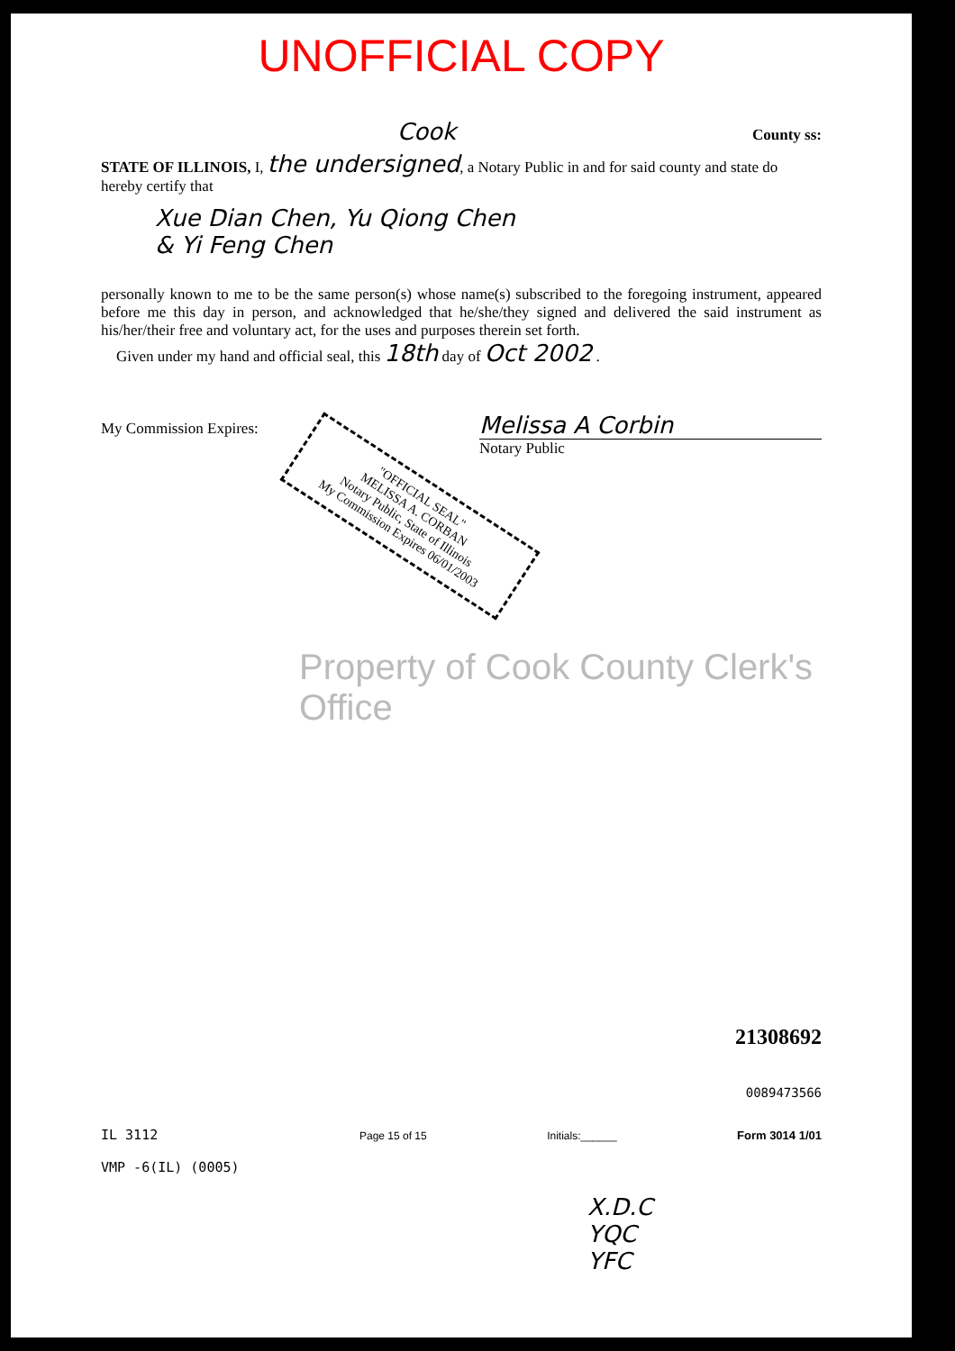UNOFFICIAL COPY
Cook County ss:
STATE OF ILLINOIS, I, the undersigned, a Notary Public in and for said county and state do hereby certify that
Xue Dian Chen, Yu Qiong Chen
& Yi Feng Chen
personally known to me to be the same person(s) whose name(s) subscribed to the foregoing instrument, appeared before me this day in person, and acknowledged that he/she/they signed and delivered the said instrument as his/her/their free and voluntary act, for the uses and purposes therein set forth.
Given under my hand and official seal, this 18th day of Oct 2002 .
My Commission Expires: Melissa A Corbin
Notary Public
"OFFICIAL SEAL"
MELISSA A. CORBAN
Notary Public, State of Illinois
My Commission Expires 06/01/2003
Property of Cook County Clerk's Office
21308692
0089473566
IL 3112
VMP -6(IL) (0005) Page 15 of 15 Initials:______ Form 3014 1/01
X.D.C
YQC
YFC